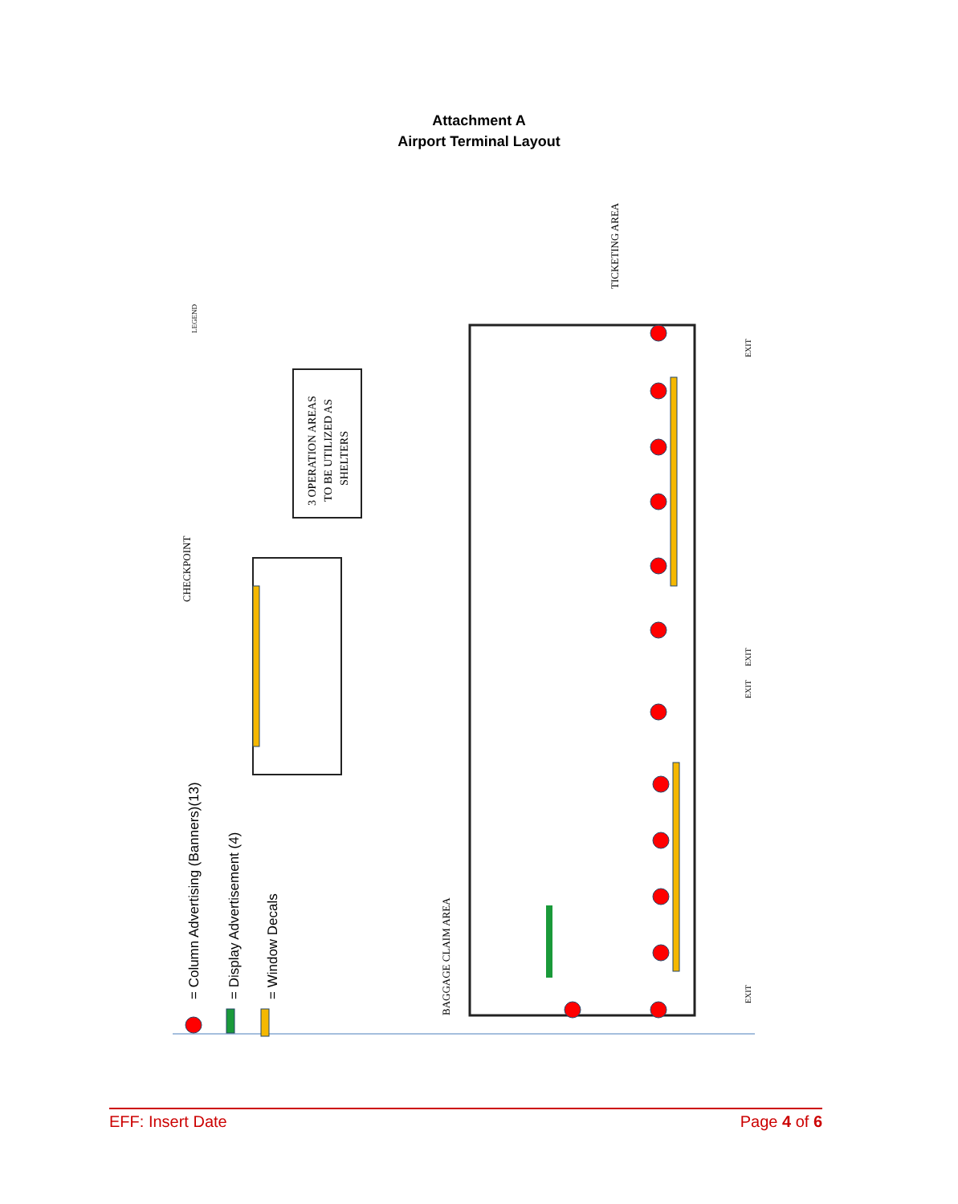Attachment A
Airport Terminal Layout
= Column Advertising (Banners)(13)
= Display Advertisement (4)
= Window Decals
3 OPERATION AREAS
TO BE UTILIZED AS
SHELTERS
CHECKPOINT
TICKETING AREA
BAGGAGE CLAIM AREA
LEGEND
EXIT
EXIT
EXIT
EXIT
EFF: Insert Date Page 4 of 6